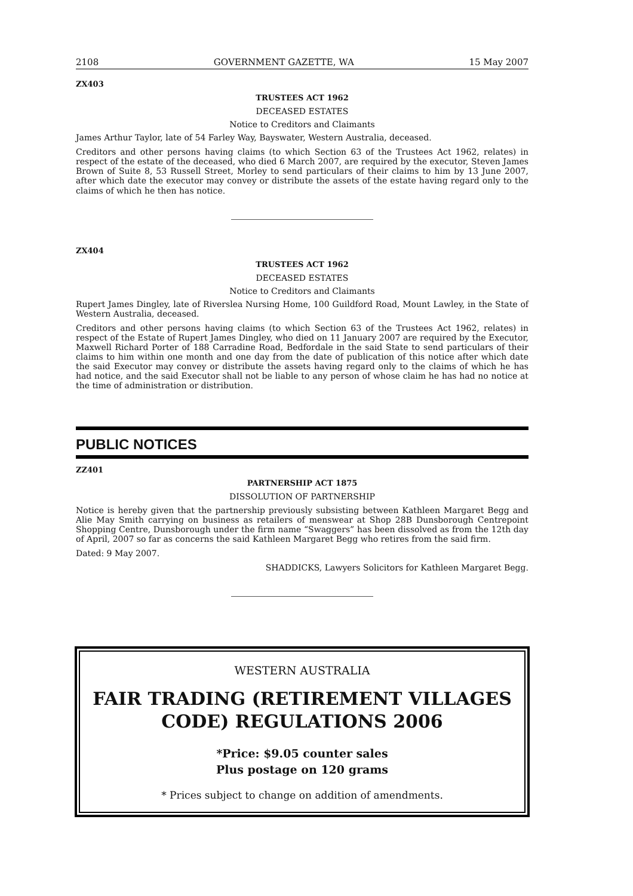2108 GOVERNMENT GAZETTE, WA 15 May 2007
ZX403
TRUSTEES ACT 1962
DECEASED ESTATES
Notice to Creditors and Claimants
James Arthur Taylor, late of 54 Farley Way, Bayswater, Western Australia, deceased.
Creditors and other persons having claims (to which Section 63 of the Trustees Act 1962, relates) in respect of the estate of the deceased, who died 6 March 2007, are required by the executor, Steven James Brown of Suite 8, 53 Russell Street, Morley to send particulars of their claims to him by 13 June 2007, after which date the executor may convey or distribute the assets of the estate having regard only to the claims of which he then has notice.
ZX404
TRUSTEES ACT 1962
DECEASED ESTATES
Notice to Creditors and Claimants
Rupert James Dingley, late of Riverslea Nursing Home, 100 Guildford Road, Mount Lawley, in the State of Western Australia, deceased.
Creditors and other persons having claims (to which Section 63 of the Trustees Act 1962, relates) in respect of the Estate of Rupert James Dingley, who died on 11 January 2007 are required by the Executor, Maxwell Richard Porter of 188 Carradine Road, Bedfordale in the said State to send particulars of their claims to him within one month and one day from the date of publication of this notice after which date the said Executor may convey or distribute the assets having regard only to the claims of which he has had notice, and the said Executor shall not be liable to any person of whose claim he has had no notice at the time of administration or distribution.
PUBLIC NOTICES
ZZ401
PARTNERSHIP ACT 1875
DISSOLUTION OF PARTNERSHIP
Notice is hereby given that the partnership previously subsisting between Kathleen Margaret Begg and Alie May Smith carrying on business as retailers of menswear at Shop 28B Dunsborough Centrepoint Shopping Centre, Dunsborough under the firm name “Swaggers” has been dissolved as from the 12th day of April, 2007 so far as concerns the said Kathleen Margaret Begg who retires from the said firm.
Dated: 9 May 2007.
SHADDICKS, Lawyers Solicitors for Kathleen Margaret Begg.
WESTERN AUSTRALIA
FAIR TRADING (RETIREMENT VILLAGES CODE) REGULATIONS 2006
*Price: $9.05 counter sales
Plus postage on 120 grams
* Prices subject to change on addition of amendments.